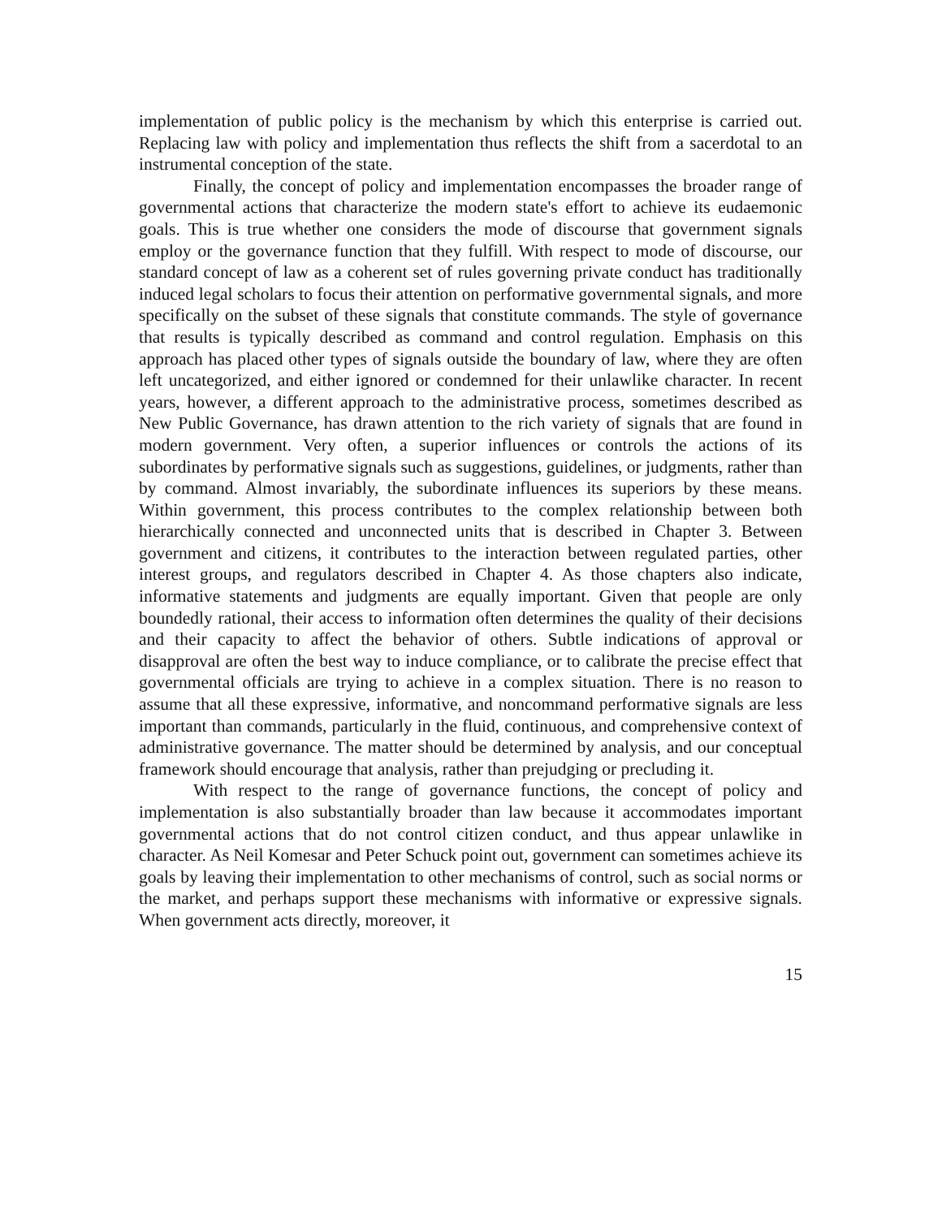implementation of public policy is the mechanism by which this enterprise is carried out. Replacing law with policy and implementation thus reflects the shift from a sacerdotal to an instrumental conception of the state.
Finally, the concept of policy and implementation encompasses the broader range of governmental actions that characterize the modern state's effort to achieve its eudaemonic goals. This is true whether one considers the mode of discourse that government signals employ or the governance function that they fulfill. With respect to mode of discourse, our standard concept of law as a coherent set of rules governing private conduct has traditionally induced legal scholars to focus their attention on performative governmental signals, and more specifically on the subset of these signals that constitute commands. The style of governance that results is typically described as command and control regulation. Emphasis on this approach has placed other types of signals outside the boundary of law, where they are often left uncategorized, and either ignored or condemned for their unlawlike character. In recent years, however, a different approach to the administrative process, sometimes described as New Public Governance, has drawn attention to the rich variety of signals that are found in modern government. Very often, a superior influences or controls the actions of its subordinates by performative signals such as suggestions, guidelines, or judgments, rather than by command. Almost invariably, the subordinate influences its superiors by these means. Within government, this process contributes to the complex relationship between both hierarchically connected and unconnected units that is described in Chapter 3. Between government and citizens, it contributes to the interaction between regulated parties, other interest groups, and regulators described in Chapter 4. As those chapters also indicate, informative statements and judgments are equally important. Given that people are only boundedly rational, their access to information often determines the quality of their decisions and their capacity to affect the behavior of others. Subtle indications of approval or disapproval are often the best way to induce compliance, or to calibrate the precise effect that governmental officials are trying to achieve in a complex situation. There is no reason to assume that all these expressive, informative, and noncommand performative signals are less important than commands, particularly in the fluid, continuous, and comprehensive context of administrative governance. The matter should be determined by analysis, and our conceptual framework should encourage that analysis, rather than prejudging or precluding it.
With respect to the range of governance functions, the concept of policy and implementation is also substantially broader than law because it accommodates important governmental actions that do not control citizen conduct, and thus appear unlawlike in character. As Neil Komesar and Peter Schuck point out, government can sometimes achieve its goals by leaving their implementation to other mechanisms of control, such as social norms or the market, and perhaps support these mechanisms with informative or expressive signals. When government acts directly, moreover, it
15